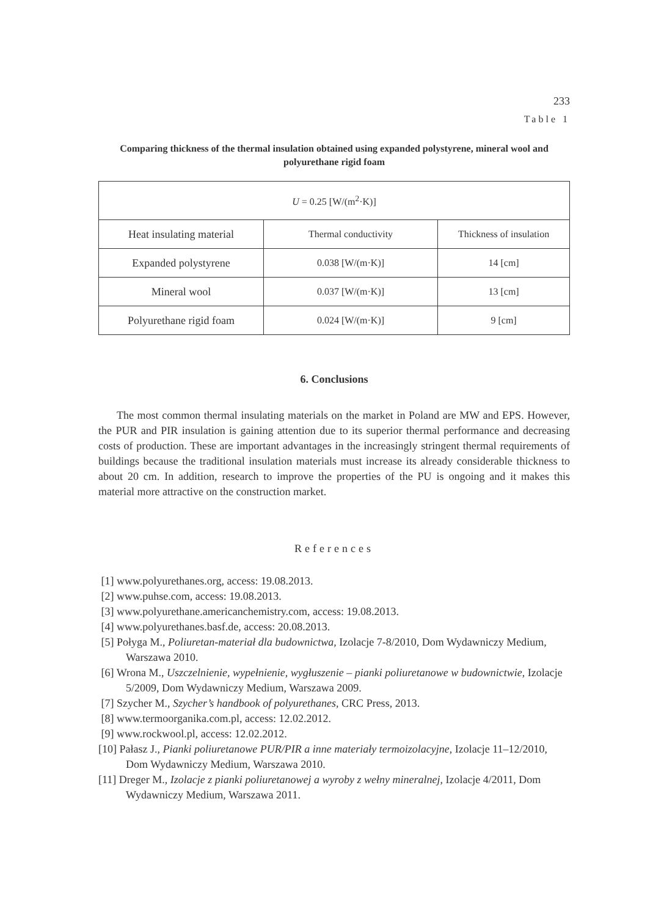233
Table 1
Comparing thickness of the thermal insulation obtained using expanded polystyrene, mineral wool and polyurethane rigid foam
| U = 0.25 [W/(m<sup>2</sup>·K)] | | |
| Heat insulating material | Thermal conductivity | Thickness of insulation |
| Expanded polystyrene | 0.038 [W/(m·K)] | 14 [cm] |
| Mineral wool | 0.037 [W/(m·K)] | 13 [cm] |
| Polyurethane rigid foam | 0.024 [W/(m·K)] | 9 [cm] |
6. Conclusions
The most common thermal insulating materials on the market in Poland are MW and EPS. However, the PUR and PIR insulation is gaining attention due to its superior thermal performance and decreasing costs of production. These are important advantages in the increasingly stringent thermal requirements of buildings because the traditional insulation materials must increase its already considerable thickness to about 20 cm. In addition, research to improve the properties of the PU is ongoing and it makes this material more attractive on the construction market.
References
[1] www.polyurethanes.org, access: 19.08.2013.
[2] www.puhse.com, access: 19.08.2013.
[3] www.polyurethane.americanchemistry.com, access: 19.08.2013.
[4] www.polyurethanes.basf.de, access: 20.08.2013.
[5] Połyga M., Poliuretan-materiał dla budownictwa, Izolacje 7-8/2010, Dom Wydawniczy Medium, Warszawa 2010.
[6] Wrona M., Uszczelnienie, wypełnienie, wygłuszenie – pianki poliuretanowe w budownictwie, Izolacje 5/2009, Dom Wydawniczy Medium, Warszawa 2009.
[7] Szycher M., Szycher’s handbook of polyurethanes, CRC Press, 2013.
[8] www.termoorganika.com.pl, access: 12.02.2012.
[9] www.rockwool.pl, access: 12.02.2012.
[10] Pałasz J., Pianki poliuretanowe PUR/PIR a inne materiały termoizolacyjne, Izolacje 11–12/2010, Dom Wydawniczy Medium, Warszawa 2010.
[11] Dreger M., Izolacje z pianki poliuretanowej a wyroby z wełny mineralnej, Izolacje 4/2011, Dom Wydawniczy Medium, Warszawa 2011.